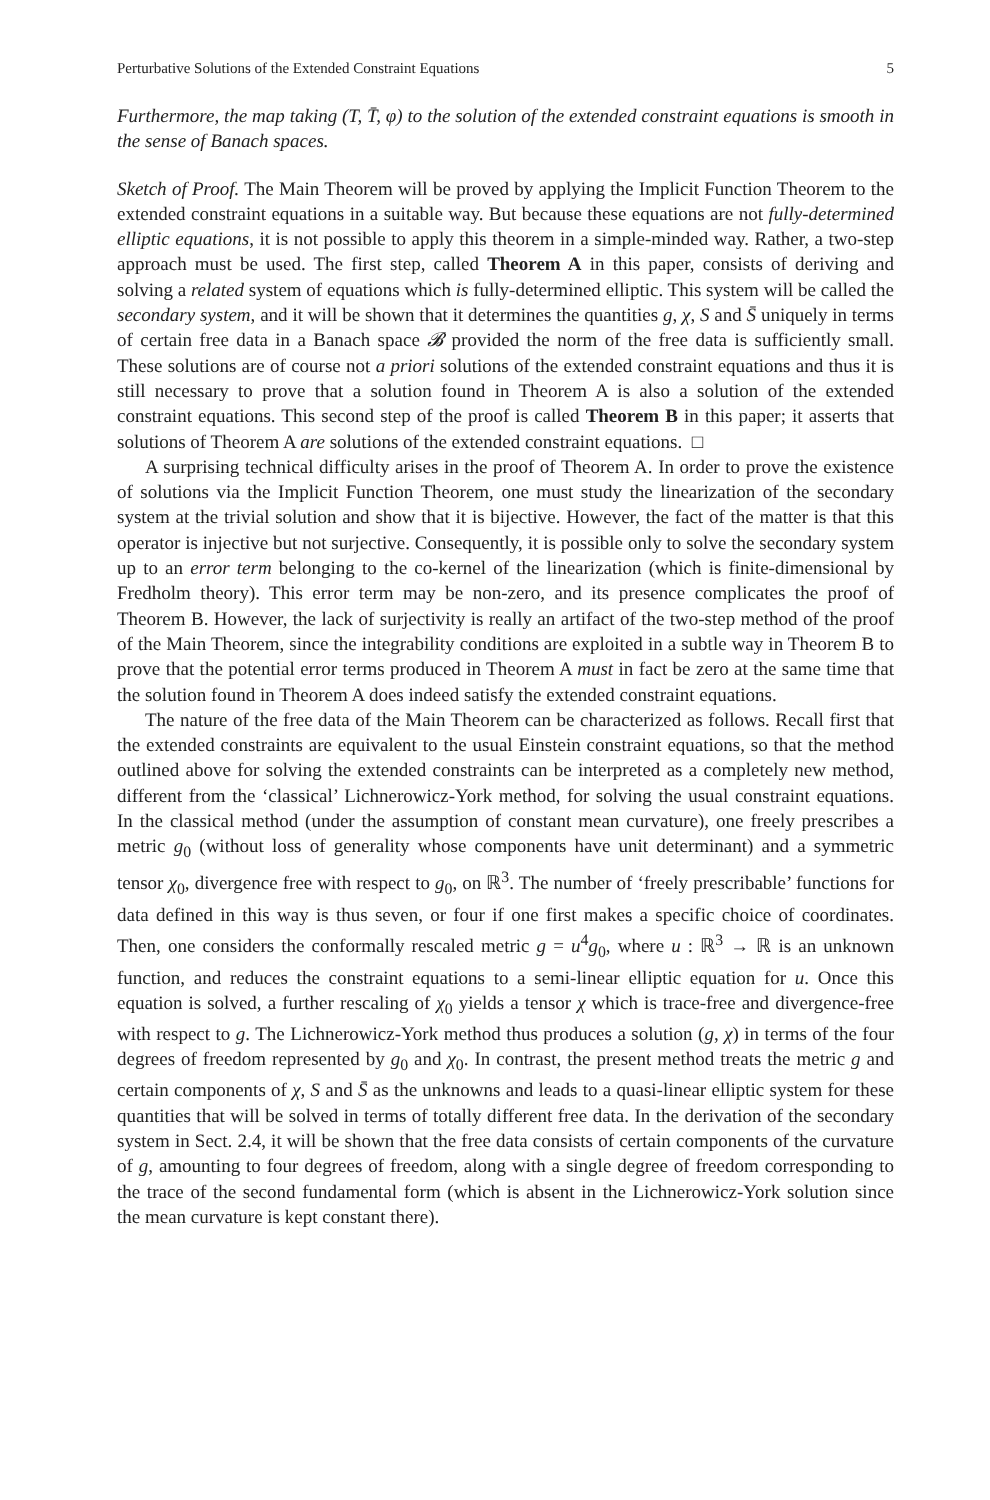Perturbative Solutions of the Extended Constraint Equations 5
Furthermore, the map taking (T, T̄, φ) to the solution of the extended constraint equations is smooth in the sense of Banach spaces.
Sketch of Proof. The Main Theorem will be proved by applying the Implicit Function Theorem to the extended constraint equations in a suitable way. But because these equations are not fully-determined elliptic equations, it is not possible to apply this theorem in a simple-minded way. Rather, a two-step approach must be used. The first step, called Theorem A in this paper, consists of deriving and solving a related system of equations which is fully-determined elliptic. This system will be called the secondary system, and it will be shown that it determines the quantities g, χ, S and S̄ uniquely in terms of certain free data in a Banach space 𝓑 provided the norm of the free data is sufficiently small. These solutions are of course not a priori solutions of the extended constraint equations and thus it is still necessary to prove that a solution found in Theorem A is also a solution of the extended constraint equations. This second step of the proof is called Theorem B in this paper; it asserts that solutions of Theorem A are solutions of the extended constraint equations. □
A surprising technical difficulty arises in the proof of Theorem A. In order to prove the existence of solutions via the Implicit Function Theorem, one must study the linearization of the secondary system at the trivial solution and show that it is bijective. However, the fact of the matter is that this operator is injective but not surjective. Consequently, it is possible only to solve the secondary system up to an error term belonging to the co-kernel of the linearization (which is finite-dimensional by Fredholm theory). This error term may be non-zero, and its presence complicates the proof of Theorem B. However, the lack of surjectivity is really an artifact of the two-step method of the proof of the Main Theorem, since the integrability conditions are exploited in a subtle way in Theorem B to prove that the potential error terms produced in Theorem A must in fact be zero at the same time that the solution found in Theorem A does indeed satisfy the extended constraint equations.
The nature of the free data of the Main Theorem can be characterized as follows. Recall first that the extended constraints are equivalent to the usual Einstein constraint equations, so that the method outlined above for solving the extended constraints can be interpreted as a completely new method, different from the ‘classical’ Lichnerowicz-York method, for solving the usual constraint equations. In the classical method (under the assumption of constant mean curvature), one freely prescribes a metric g<sub>0</sub> (without loss of generality whose components have unit determinant) and a symmetric tensor χ<sub>0</sub>, divergence free with respect to g<sub>0</sub>, on ℝ<sup>3</sup>. The number of ‘freely prescribable’ functions for data defined in this way is thus seven, or four if one first makes a specific choice of coordinates. Then, one considers the conformally rescaled metric g = u<sup>4</sup>g<sub>0</sub>, where u : ℝ<sup>3</sup> → ℝ is an unknown function, and reduces the constraint equations to a semi-linear elliptic equation for u. Once this equation is solved, a further rescaling of χ<sub>0</sub> yields a tensor χ which is trace-free and divergence-free with respect to g. The Lichnerowicz-York method thus produces a solution (g, χ) in terms of the four degrees of freedom represented by g<sub>0</sub> and χ<sub>0</sub>. In contrast, the present method treats the metric g and certain components of χ, S and S̄ as the unknowns and leads to a quasi-linear elliptic system for these quantities that will be solved in terms of totally different free data. In the derivation of the secondary system in Sect. 2.4, it will be shown that the free data consists of certain components of the curvature of g, amounting to four degrees of freedom, along with a single degree of freedom corresponding to the trace of the second fundamental form (which is absent in the Lichnerowicz-York solution since the mean curvature is kept constant there).